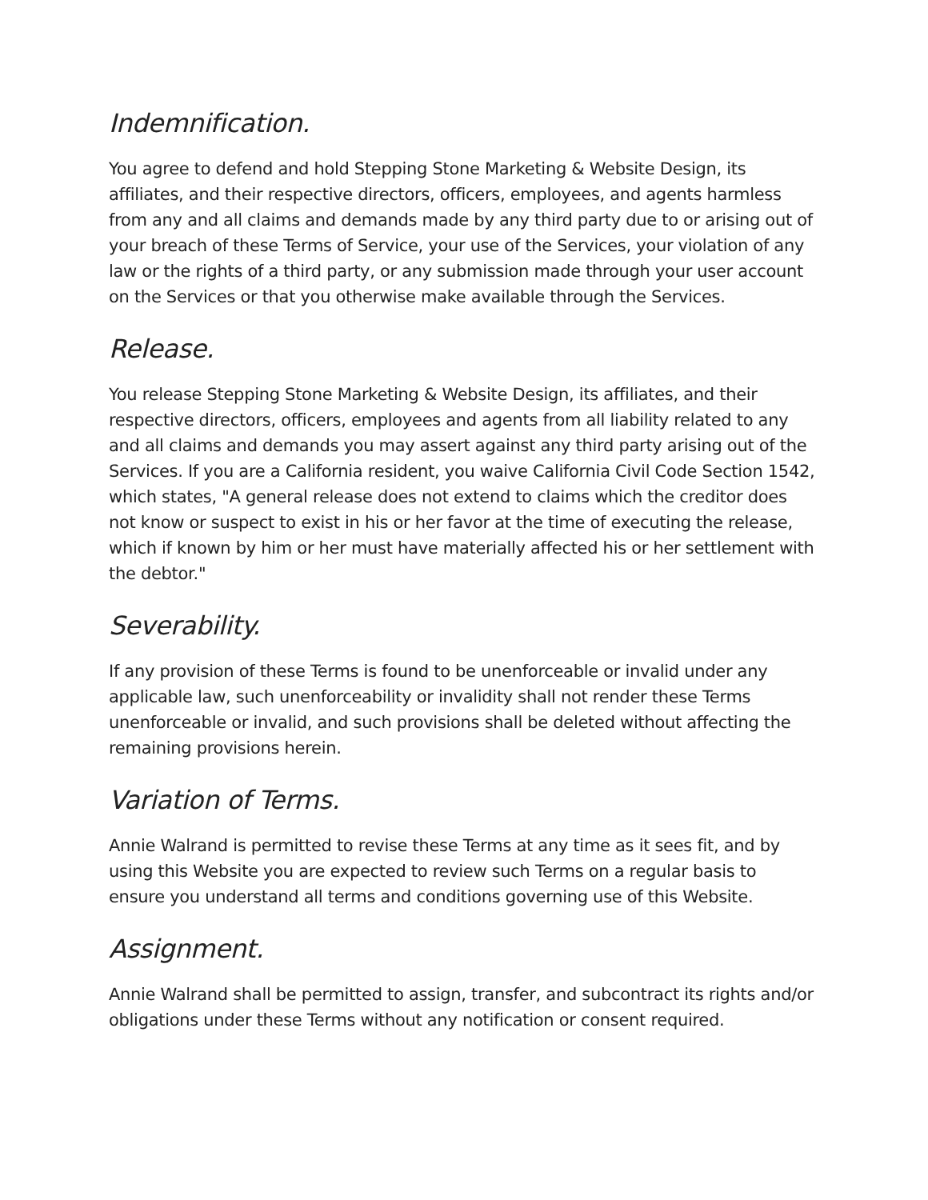Indemnification.
You agree to defend and hold Stepping Stone Marketing & Website Design, its affiliates, and their respective directors, officers, employees, and agents harmless from any and all claims and demands made by any third party due to or arising out of your breach of these Terms of Service, your use of the Services, your violation of any law or the rights of a third party, or any submission made through your user account on the Services or that you otherwise make available through the Services.
Release.
You release Stepping Stone Marketing & Website Design, its affiliates, and their respective directors, officers, employees and agents from all liability related to any and all claims and demands you may assert against any third party arising out of the Services. If you are a California resident, you waive California Civil Code Section 1542, which states, "A general release does not extend to claims which the creditor does not know or suspect to exist in his or her favor at the time of executing the release, which if known by him or her must have materially affected his or her settlement with the debtor."
Severability.
If any provision of these Terms is found to be unenforceable or invalid under any applicable law, such unenforceability or invalidity shall not render these Terms unenforceable or invalid, and such provisions shall be deleted without affecting the remaining provisions herein.
Variation of Terms.
Annie Walrand is permitted to revise these Terms at any time as it sees fit, and by using this Website you are expected to review such Terms on a regular basis to ensure you understand all terms and conditions governing use of this Website.
Assignment.
Annie Walrand shall be permitted to assign, transfer, and subcontract its rights and/or obligations under these Terms without any notification or consent required.